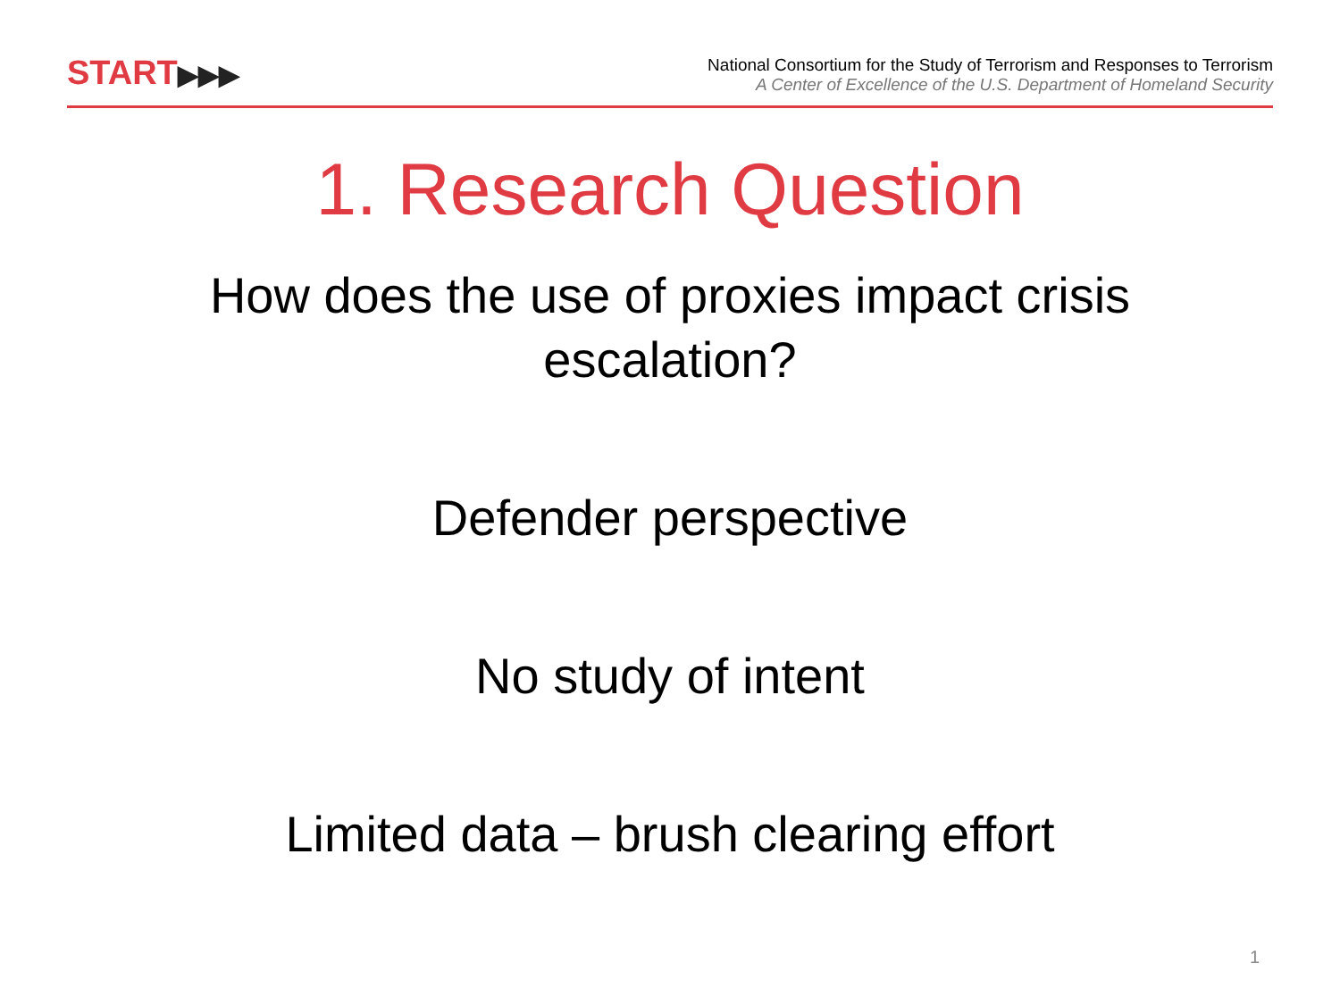START▶▶▶
National Consortium for the Study of Terrorism and Responses to Terrorism
A Center of Excellence of the U.S. Department of Homeland Security
1. Research Question
How does the use of proxies impact crisis escalation?
Defender perspective
No study of intent
Limited data – brush clearing effort
1